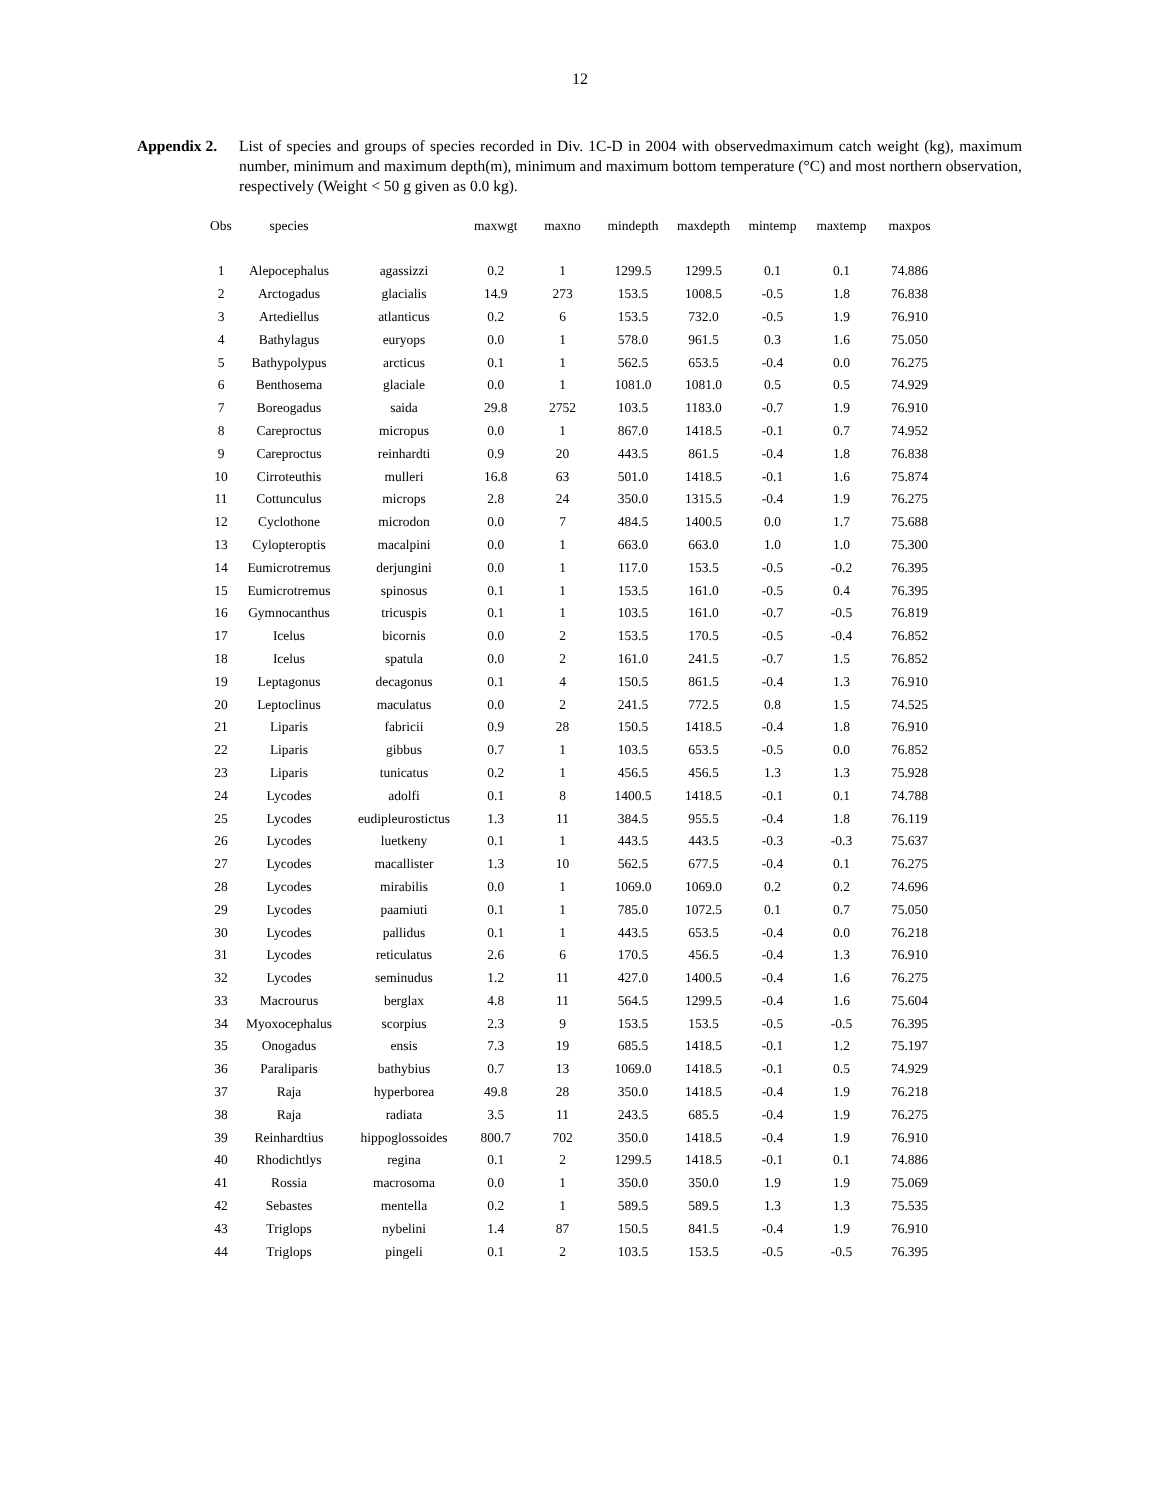12
Appendix 2. List of species and groups of species recorded in Div. 1C-D in 2004 with observedmaximum catch weight (kg), maximum number, minimum and maximum depth(m), minimum and maximum bottom temperature (°C) and most northern observation, respectively (Weight < 50 g given as 0.0 kg).
| Obs | species | | maxwgt | maxno | mindepth | maxdepth | mintemp | maxtemp | maxpos |
| --- | --- | --- | --- | --- | --- | --- | --- | --- | --- |
| 1 | Alepocephalus | agassizzi | 0.2 | 1 | 1299.5 | 1299.5 | 0.1 | 0.1 | 74.886 |
| 2 | Arctogadus | glacialis | 14.9 | 273 | 153.5 | 1008.5 | -0.5 | 1.8 | 76.838 |
| 3 | Artediellus | atlanticus | 0.2 | 6 | 153.5 | 732.0 | -0.5 | 1.9 | 76.910 |
| 4 | Bathylagus | euryops | 0.0 | 1 | 578.0 | 961.5 | 0.3 | 1.6 | 75.050 |
| 5 | Bathypolypus | arcticus | 0.1 | 1 | 562.5 | 653.5 | -0.4 | 0.0 | 76.275 |
| 6 | Benthosema | glaciale | 0.0 | 1 | 1081.0 | 1081.0 | 0.5 | 0.5 | 74.929 |
| 7 | Boreogadus | saida | 29.8 | 2752 | 103.5 | 1183.0 | -0.7 | 1.9 | 76.910 |
| 8 | Careproctus | micropus | 0.0 | 1 | 867.0 | 1418.5 | -0.1 | 0.7 | 74.952 |
| 9 | Careproctus | reinhardti | 0.9 | 20 | 443.5 | 861.5 | -0.4 | 1.8 | 76.838 |
| 10 | Cirroteuthis | mulleri | 16.8 | 63 | 501.0 | 1418.5 | -0.1 | 1.6 | 75.874 |
| 11 | Cottunculus | microps | 2.8 | 24 | 350.0 | 1315.5 | -0.4 | 1.9 | 76.275 |
| 12 | Cyclothone | microdon | 0.0 | 7 | 484.5 | 1400.5 | 0.0 | 1.7 | 75.688 |
| 13 | Cylopteroptis | macalpini | 0.0 | 1 | 663.0 | 663.0 | 1.0 | 1.0 | 75.300 |
| 14 | Eumicrotremus | derjungini | 0.0 | 1 | 117.0 | 153.5 | -0.5 | -0.2 | 76.395 |
| 15 | Eumicrotremus | spinosus | 0.1 | 1 | 153.5 | 161.0 | -0.5 | 0.4 | 76.395 |
| 16 | Gymnocanthus | tricuspis | 0.1 | 1 | 103.5 | 161.0 | -0.7 | -0.5 | 76.819 |
| 17 | Icelus | bicornis | 0.0 | 2 | 153.5 | 170.5 | -0.5 | -0.4 | 76.852 |
| 18 | Icelus | spatula | 0.0 | 2 | 161.0 | 241.5 | -0.7 | 1.5 | 76.852 |
| 19 | Leptagonus | decagonus | 0.1 | 4 | 150.5 | 861.5 | -0.4 | 1.3 | 76.910 |
| 20 | Leptoclinus | maculatus | 0.0 | 2 | 241.5 | 772.5 | 0.8 | 1.5 | 74.525 |
| 21 | Liparis | fabricii | 0.9 | 28 | 150.5 | 1418.5 | -0.4 | 1.8 | 76.910 |
| 22 | Liparis | gibbus | 0.7 | 1 | 103.5 | 653.5 | -0.5 | 0.0 | 76.852 |
| 23 | Liparis | tunicatus | 0.2 | 1 | 456.5 | 456.5 | 1.3 | 1.3 | 75.928 |
| 24 | Lycodes | adolfi | 0.1 | 8 | 1400.5 | 1418.5 | -0.1 | 0.1 | 74.788 |
| 25 | Lycodes | eudipleurostictus | 1.3 | 11 | 384.5 | 955.5 | -0.4 | 1.8 | 76.119 |
| 26 | Lycodes | luetkeny | 0.1 | 1 | 443.5 | 443.5 | -0.3 | -0.3 | 75.637 |
| 27 | Lycodes | macallister | 1.3 | 10 | 562.5 | 677.5 | -0.4 | 0.1 | 76.275 |
| 28 | Lycodes | mirabilis | 0.0 | 1 | 1069.0 | 1069.0 | 0.2 | 0.2 | 74.696 |
| 29 | Lycodes | paamiuti | 0.1 | 1 | 785.0 | 1072.5 | 0.1 | 0.7 | 75.050 |
| 30 | Lycodes | pallidus | 0.1 | 1 | 443.5 | 653.5 | -0.4 | 0.0 | 76.218 |
| 31 | Lycodes | reticulatus | 2.6 | 6 | 170.5 | 456.5 | -0.4 | 1.3 | 76.910 |
| 32 | Lycodes | seminudus | 1.2 | 11 | 427.0 | 1400.5 | -0.4 | 1.6 | 76.275 |
| 33 | Macrourus | berglax | 4.8 | 11 | 564.5 | 1299.5 | -0.4 | 1.6 | 75.604 |
| 34 | Myoxocephalus | scorpius | 2.3 | 9 | 153.5 | 153.5 | -0.5 | -0.5 | 76.395 |
| 35 | Onogadus | ensis | 7.3 | 19 | 685.5 | 1418.5 | -0.1 | 1.2 | 75.197 |
| 36 | Paraliparis | bathybius | 0.7 | 13 | 1069.0 | 1418.5 | -0.1 | 0.5 | 74.929 |
| 37 | Raja | hyperborea | 49.8 | 28 | 350.0 | 1418.5 | -0.4 | 1.9 | 76.218 |
| 38 | Raja | radiata | 3.5 | 11 | 243.5 | 685.5 | -0.4 | 1.9 | 76.275 |
| 39 | Reinhardtius | hippoglossoides | 800.7 | 702 | 350.0 | 1418.5 | -0.4 | 1.9 | 76.910 |
| 40 | Rhodichtlys | regina | 0.1 | 2 | 1299.5 | 1418.5 | -0.1 | 0.1 | 74.886 |
| 41 | Rossia | macrosoma | 0.0 | 1 | 350.0 | 350.0 | 1.9 | 1.9 | 75.069 |
| 42 | Sebastes | mentella | 0.2 | 1 | 589.5 | 589.5 | 1.3 | 1.3 | 75.535 |
| 43 | Triglops | nybelini | 1.4 | 87 | 150.5 | 841.5 | -0.4 | 1.9 | 76.910 |
| 44 | Triglops | pingeli | 0.1 | 2 | 103.5 | 153.5 | -0.5 | -0.5 | 76.395 |